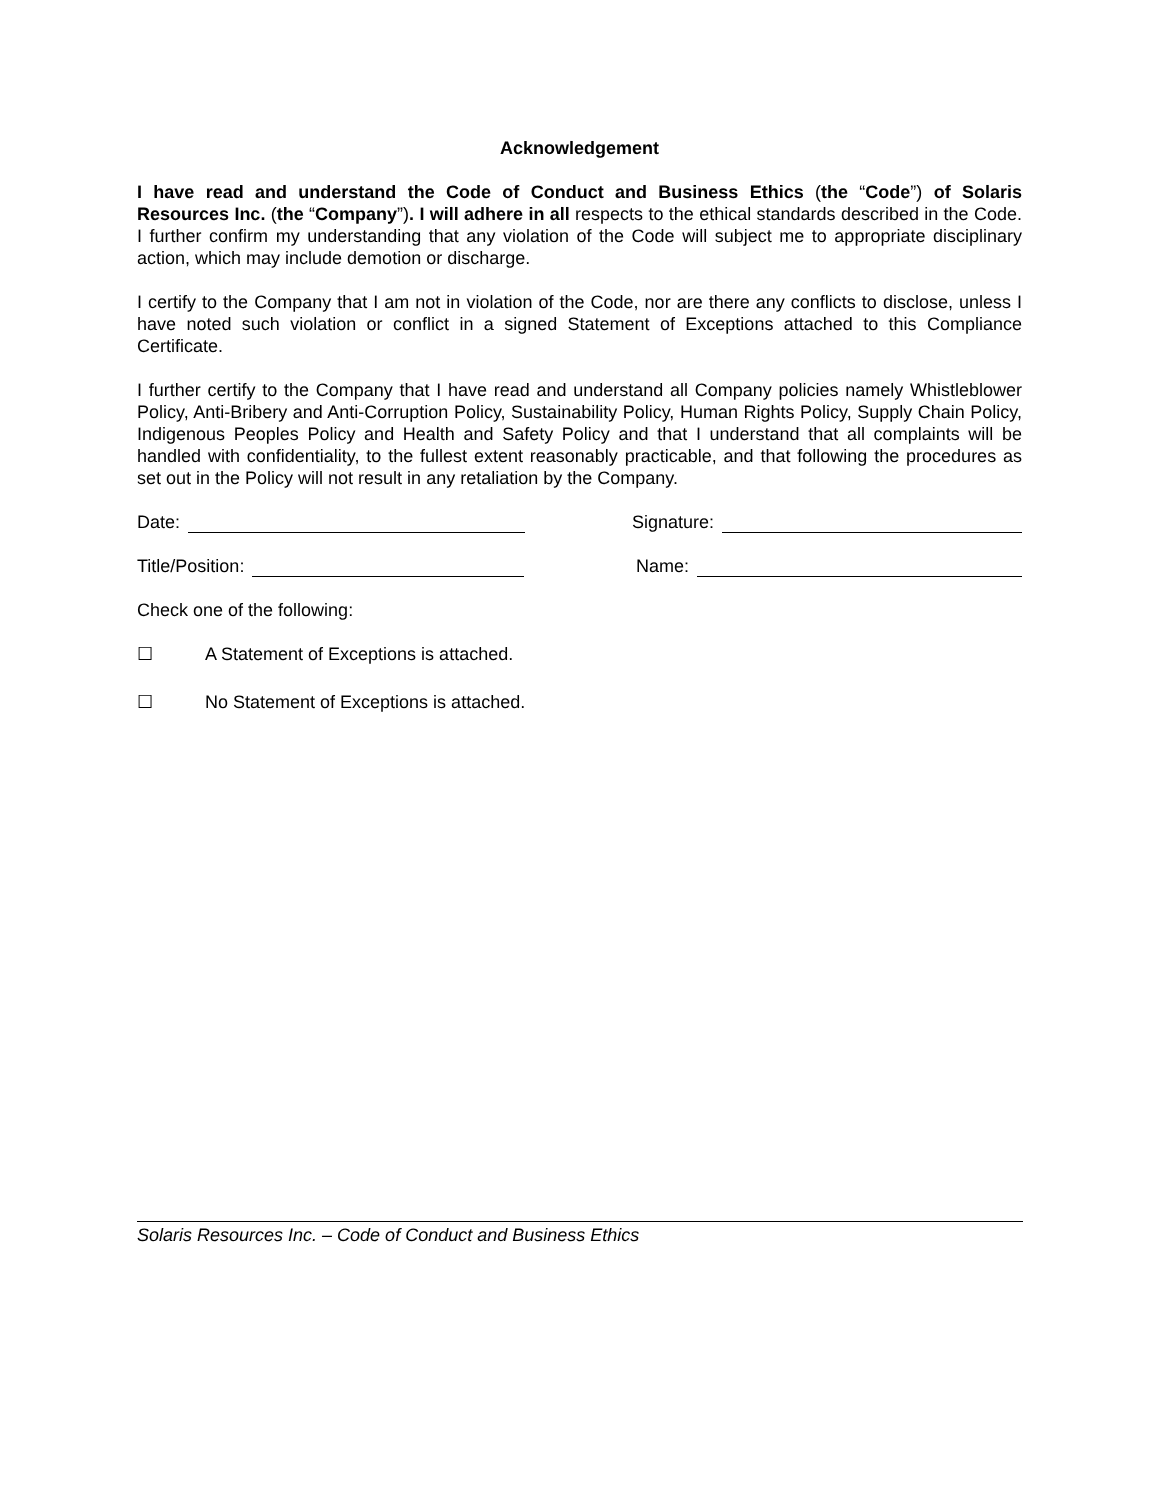Acknowledgement
I have read and understand the Code of Conduct and Business Ethics (the “Code”) of Solaris Resources Inc. (the “Company”). I will adhere in all respects to the ethical standards described in the Code. I further confirm my understanding that any violation of the Code will subject me to appropriate disciplinary action, which may include demotion or discharge.
I certify to the Company that I am not in violation of the Code, nor are there any conflicts to disclose, unless I have noted such violation or conflict in a signed Statement of Exceptions attached to this Compliance Certificate.
I further certify to the Company that I have read and understand all Company policies namely Whistleblower Policy, Anti-Bribery and Anti-Corruption Policy, Sustainability Policy, Human Rights Policy, Supply Chain Policy, Indigenous Peoples Policy and Health and Safety Policy and that I understand that all complaints will be handled with confidentiality, to the fullest extent reasonably practicable, and that following the procedures as set out in the Policy will not result in any retaliation by the Company.
Date: Signature:
Title/Position: Name:
Check one of the following:
☐ A Statement of Exceptions is attached.
☐ No Statement of Exceptions is attached.
Solaris Resources Inc. – Code of Conduct and Business Ethics